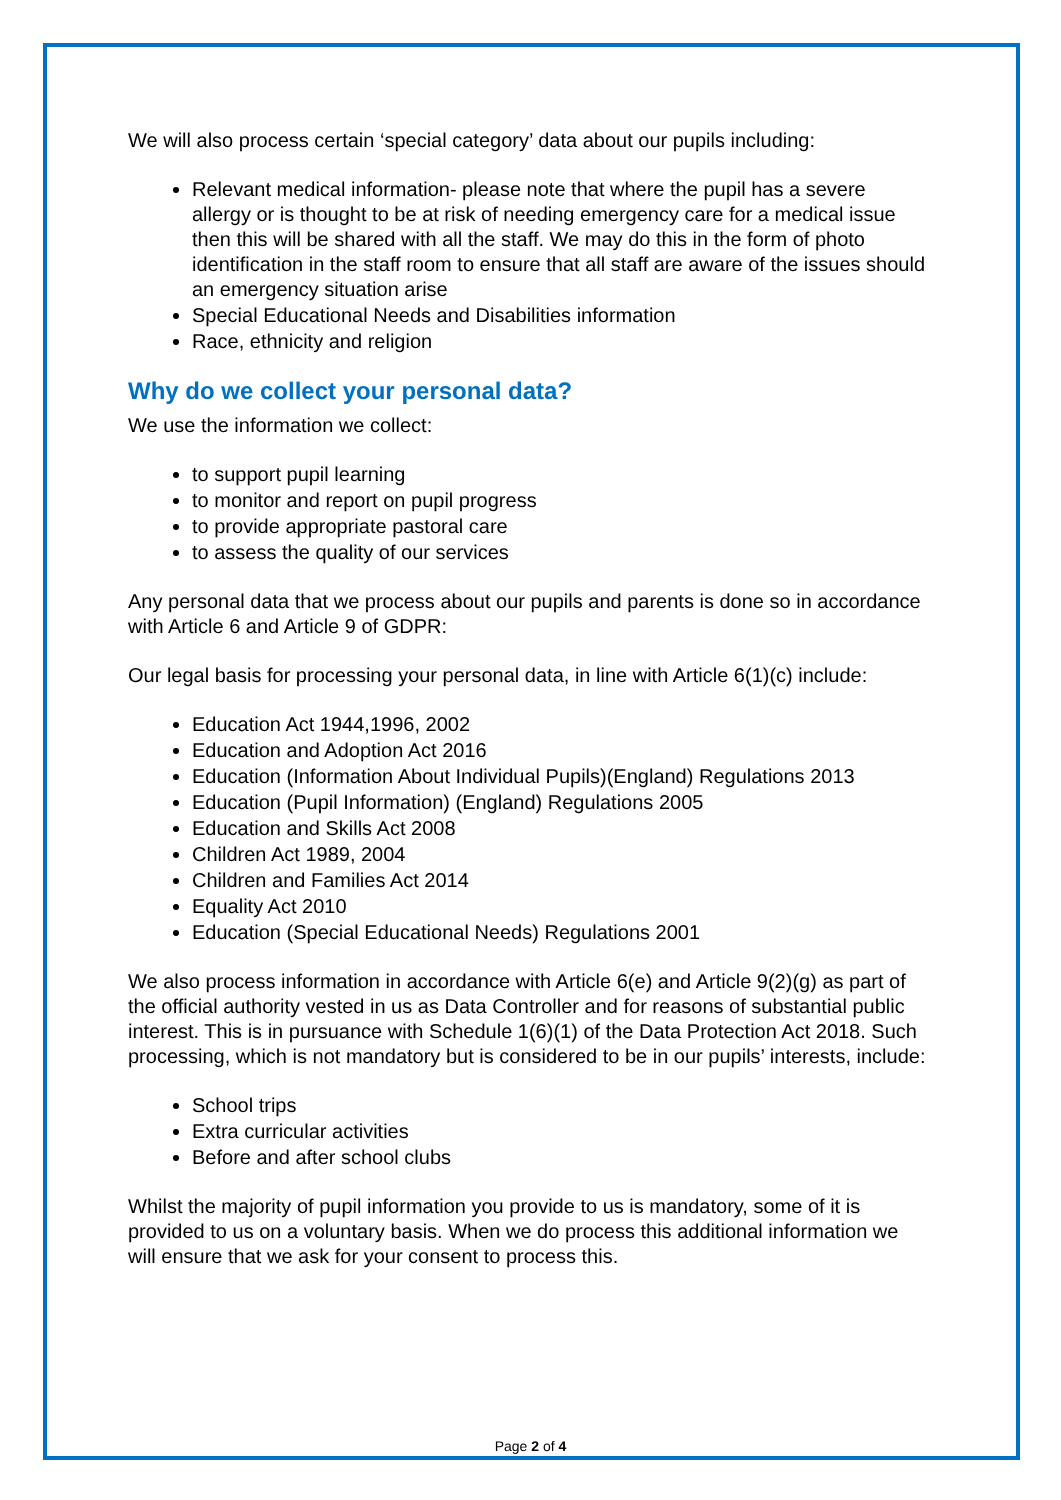We will also process certain ‘special category’ data about our pupils including:
Relevant medical information- please note that where the pupil has a severe allergy or is thought to be at risk of needing emergency care for a medical issue then this will be shared with all the staff. We may do this in the form of photo identification in the staff room to ensure that all staff are aware of the issues should an emergency situation arise
Special Educational Needs and Disabilities information
Race, ethnicity and religion
Why do we collect your personal data?
We use the information we collect:
to support pupil learning
to monitor and report on pupil progress
to provide appropriate pastoral care
to assess the quality of our services
Any personal data that we process about our pupils and parents is done so in accordance with Article 6 and Article 9 of GDPR:
Our legal basis for processing your personal data, in line with Article 6(1)(c) include:
Education Act 1944,1996, 2002
Education and Adoption Act 2016
Education (Information About Individual Pupils)(England) Regulations 2013
Education (Pupil Information) (England) Regulations 2005
Education and Skills Act 2008
Children Act 1989, 2004
Children and Families Act 2014
Equality Act 2010
Education (Special Educational Needs) Regulations 2001
We also process information in accordance with Article 6(e) and Article 9(2)(g) as part of the official authority vested in us as Data Controller and for reasons of substantial public interest. This is in pursuance with Schedule 1(6)(1) of the Data Protection Act 2018. Such processing, which is not mandatory but is considered to be in our pupils’ interests, include:
School trips
Extra curricular activities
Before and after school clubs
Whilst the majority of pupil information you provide to us is mandatory, some of it is provided to us on a voluntary basis. When we do process this additional information we will ensure that we ask for your consent to process this.
Page 2 of 4